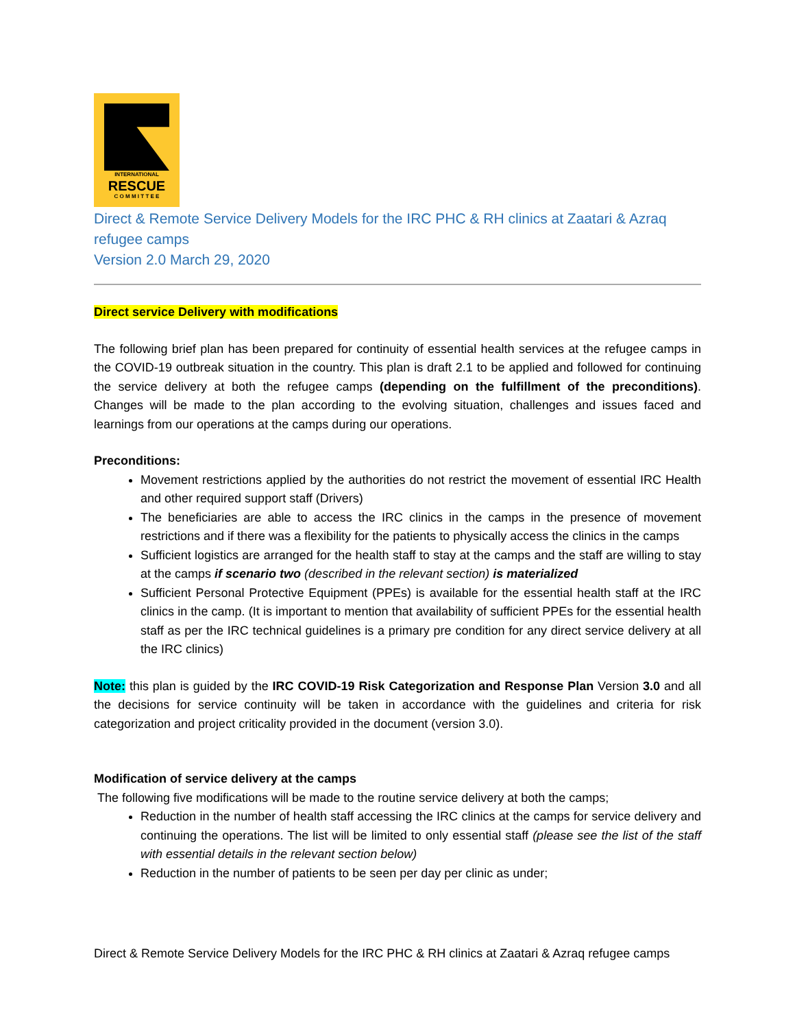INTERNATIONAL
RESCUE
C O M M I T T E E
Direct & Remote Service Delivery Models for the IRC PHC & RH clinics at Zaatari & Azraq refugee camps
Version 2.0 March 29, 2020
Direct service Delivery with modifications
The following brief plan has been prepared for continuity of essential health services at the refugee camps in the COVID-19 outbreak situation in the country. This plan is draft 2.1 to be applied and followed for continuing the service delivery at both the refugee camps (depending on the fulfillment of the preconditions). Changes will be made to the plan according to the evolving situation, challenges and issues faced and learnings from our operations at the camps during our operations.
Preconditions:
Movement restrictions applied by the authorities do not restrict the movement of essential IRC Health and other required support staff (Drivers)
The beneficiaries are able to access the IRC clinics in the camps in the presence of movement restrictions and if there was a flexibility for the patients to physically access the clinics in the camps
Sufficient logistics are arranged for the health staff to stay at the camps and the staff are willing to stay at the camps if scenario two (described in the relevant section) is materialized
Sufficient Personal Protective Equipment (PPEs) is available for the essential health staff at the IRC clinics in the camp. (It is important to mention that availability of sufficient PPEs for the essential health staff as per the IRC technical guidelines is a primary pre condition for any direct service delivery at all the IRC clinics)
Note: this plan is guided by the IRC COVID-19 Risk Categorization and Response Plan Version 3.0 and all the decisions for service continuity will be taken in accordance with the guidelines and criteria for risk categorization and project criticality provided in the document (version 3.0).
Modification of service delivery at the camps
The following five modifications will be made to the routine service delivery at both the camps;
Reduction in the number of health staff accessing the IRC clinics at the camps for service delivery and continuing the operations. The list will be limited to only essential staff (please see the list of the staff with essential details in the relevant section below)
Reduction in the number of patients to be seen per day per clinic as under;
Direct & Remote Service Delivery Models for the IRC PHC & RH clinics at Zaatari & Azraq refugee camps